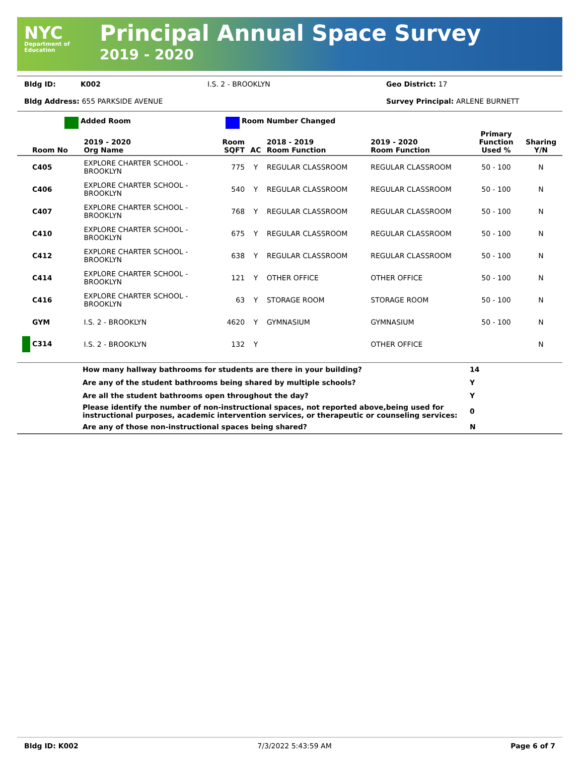NYC
Department of
Education
Principal Annual Space Survey
2019 - 2020
Bldg ID: K002 I.S. 2 - BROOKLYN Geo District: 17
Bldg Address: 655 PARKSIDE AVENUE Survey Principal: ARLENE BURNETT
Added Room Room Number Changed
| Room No | 2019 - 2020 Org Name | Room SQFT | AC | 2018 - 2019 Room Function | 2019 - 2020 Room Function | Primary Function Used % | Sharing Y/N |
| --- | --- | --- | --- | --- | --- | --- | --- |
| C405 | EXPLORE CHARTER SCHOOL - BROOKLYN | 775 | Y | REGULAR CLASSROOM | REGULAR CLASSROOM | 50 - 100 | N |
| C406 | EXPLORE CHARTER SCHOOL - BROOKLYN | 540 | Y | REGULAR CLASSROOM | REGULAR CLASSROOM | 50 - 100 | N |
| C407 | EXPLORE CHARTER SCHOOL - BROOKLYN | 768 | Y | REGULAR CLASSROOM | REGULAR CLASSROOM | 50 - 100 | N |
| C410 | EXPLORE CHARTER SCHOOL - BROOKLYN | 675 | Y | REGULAR CLASSROOM | REGULAR CLASSROOM | 50 - 100 | N |
| C412 | EXPLORE CHARTER SCHOOL - BROOKLYN | 638 | Y | REGULAR CLASSROOM | REGULAR CLASSROOM | 50 - 100 | N |
| C414 | EXPLORE CHARTER SCHOOL - BROOKLYN | 121 | Y | OTHER OFFICE | OTHER OFFICE | 50 - 100 | N |
| C416 | EXPLORE CHARTER SCHOOL - BROOKLYN | 63 | Y | STORAGE ROOM | STORAGE ROOM | 50 - 100 | N |
| GYM | I.S. 2 - BROOKLYN | 4620 | Y | GYMNASIUM | GYMNASIUM | 50 - 100 | N |
| C314 | I.S. 2 - BROOKLYN | 132 | Y | | OTHER OFFICE | | N |
| | How many hallway bathrooms for students are there in your building? | 14 |
| | Are any of the student bathrooms being shared by multiple schools? | Y |
| | Are all the student bathrooms open throughout the day? | Y |
| | Please identify the number of non-instructional spaces, not reported above,being used for instructional purposes, academic intervention services, or therapeutic or counseling services: | 0 |
| | Are any of those non-instructional spaces being shared? | N |
Bldg ID: K002 7/3/2022 5:43:59 AM Page 6 of 7